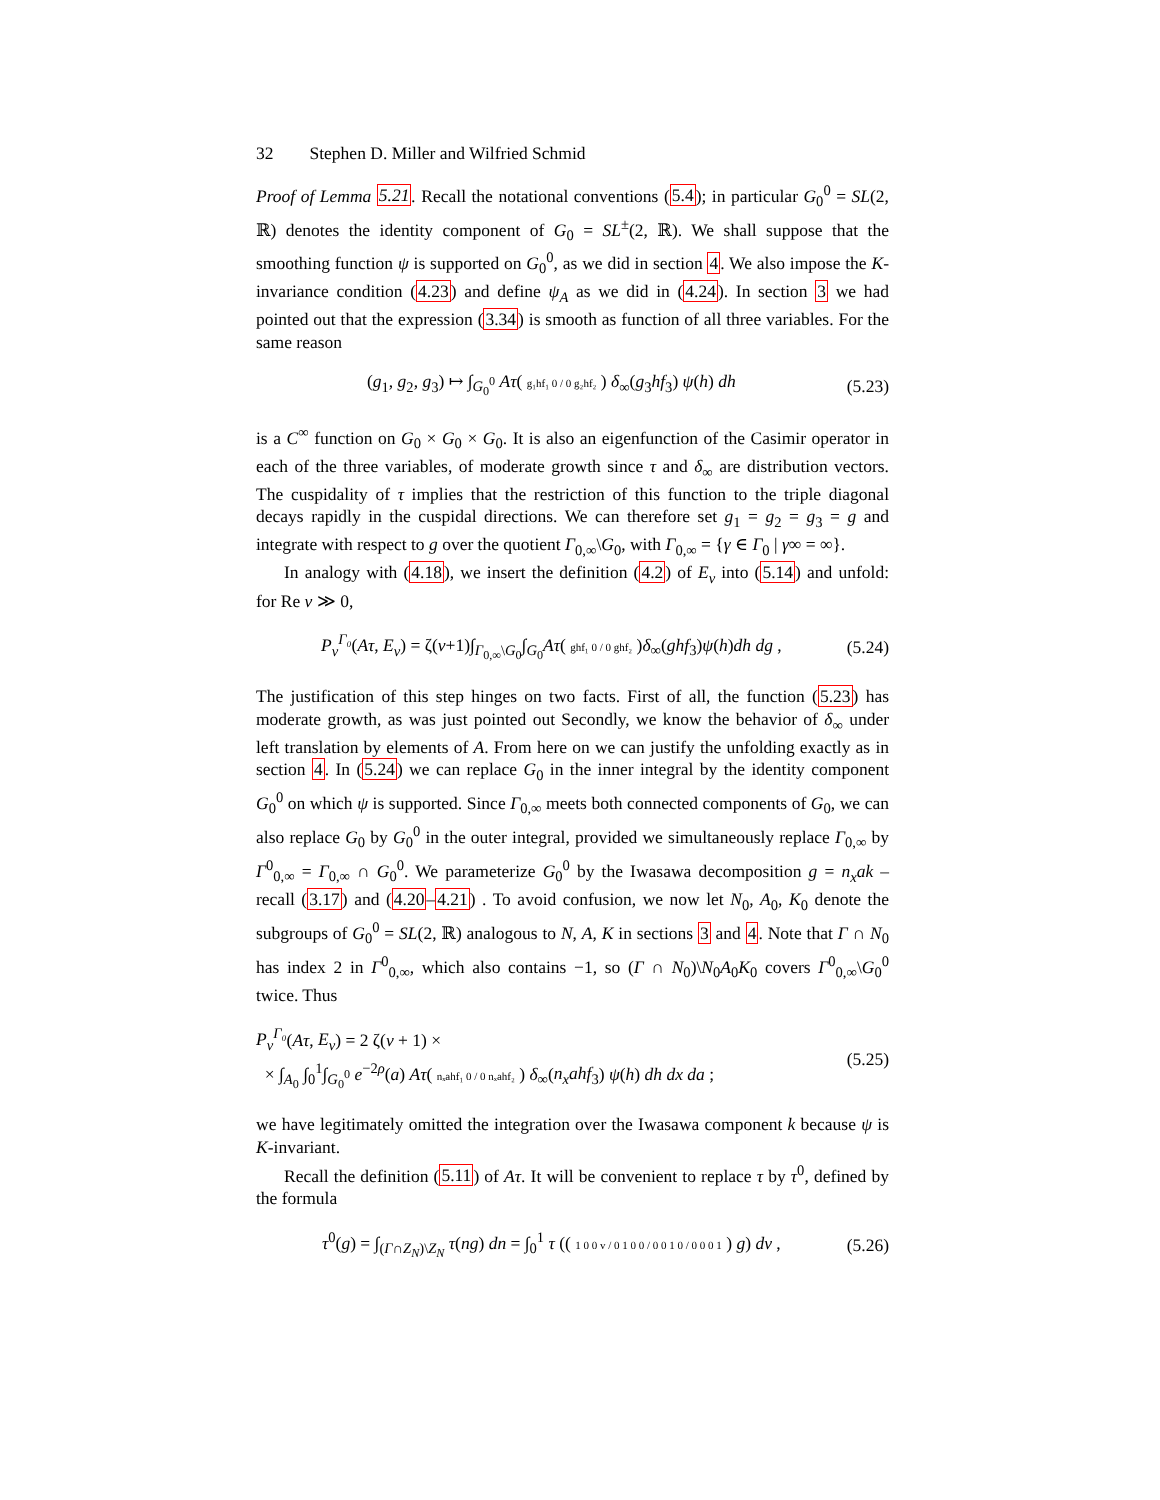32 Stephen D. Miller and Wilfried Schmid
Proof of Lemma 5.21. Recall the notational conventions (5.4); in particular G<sub>0</sub><sup>0</sup> = SL(2, ℝ) denotes the identity component of G<sub>0</sub> = SL<sup>±</sup>(2, ℝ). We shall suppose that the smoothing function ψ is supported on G<sub>0</sub><sup>0</sup>, as we did in section 4. We also impose the K-invariance condition (4.23) and define ψ<sub>A</sub> as we did in (4.24). In section 3 we had pointed out that the expression (3.34) is smooth as function of all three variables. For the same reason
(g<sub>1</sub>, g<sub>2</sub>, g<sub>3</sub>) ↦ ∫<sub>G<sub>0</sub><sup>0</sup></sub> Aτ( g₁hf₁ 0 / 0 g₂hf₂ ) δ<sub>∞</sub>(g<sub>3</sub>hf<sub>3</sub>) ψ(h) dh (5.23)
is a C<sup>∞</sup> function on G<sub>0</sub> × G<sub>0</sub> × G<sub>0</sub>. It is also an eigenfunction of the Casimir operator in each of the three variables, of moderate growth since τ and δ<sub>∞</sub> are distribution vectors. The cuspidality of τ implies that the restriction of this function to the triple diagonal decays rapidly in the cuspidal directions. We can therefore set g<sub>1</sub> = g<sub>2</sub> = g<sub>3</sub> = g and integrate with respect to g over the quotient Γ<sub>0,∞</sub>\G<sub>0</sub>, with Γ<sub>0,∞</sub> = {γ ∈ Γ<sub>0</sub> | γ∞ = ∞}.
In analogy with (4.18), we insert the definition (4.2) of E<sub>ν</sub> into (5.14) and unfold: for Re ν ≫ 0,
P<sub>ν</sub><sup>Γ₀</sup>(Aτ, E<sub>ν</sub>) = ζ(ν+1)∫<sub>Γ<sub>0,∞</sub>\G<sub>0</sub></sub>∫<sub>G<sub>0</sub></sub>Aτ( ghf₁ 0 / 0 ghf₂ )δ<sub>∞</sub>(ghf<sub>3</sub>)ψ(h)dh dg , (5.24)
The justification of this step hinges on two facts. First of all, the function (5.23) has moderate growth, as was just pointed out Secondly, we know the behavior of δ<sub>∞</sub> under left translation by elements of A. From here on we can justify the unfolding exactly as in section 4. In (5.24) we can replace G<sub>0</sub> in the inner integral by the identity component G<sub>0</sub><sup>0</sup> on which ψ is supported. Since Γ<sub>0,∞</sub> meets both connected components of G<sub>0</sub>, we can also replace G<sub>0</sub> by G<sub>0</sub><sup>0</sup> in the outer integral, provided we simultaneously replace Γ<sub>0,∞</sub> by Γ<sup>0</sup><sub>0,∞</sub> = Γ<sub>0,∞</sub> ∩ G<sub>0</sub><sup>0</sup>. We parameterize G<sub>0</sub><sup>0</sup> by the Iwasawa decomposition g = n<sub>x</sub>ak – recall (3.17) and (4.20–4.21) . To avoid confusion, we now let N<sub>0</sub>, A<sub>0</sub>, K<sub>0</sub> denote the subgroups of G<sub>0</sub><sup>0</sup> = SL(2, ℝ) analogous to N, A, K in sections 3 and 4. Note that Γ ∩ N<sub>0</sub> has index 2 in Γ<sup>0</sup><sub>0,∞</sub>, which also contains −1, so (Γ ∩ N<sub>0</sub>)\N<sub>0</sub>A<sub>0</sub>K<sub>0</sub> covers Γ<sup>0</sup><sub>0,∞</sub>\G<sub>0</sub><sup>0</sup> twice. Thus
P<sub>ν</sub><sup>Γ₀</sup>(Aτ, E<sub>ν</sub>) = 2 ζ(ν + 1) ×
× ∫<sub>A<sub>0</sub></sub> ∫<sub>0</sub><sup>1</sup>∫<sub>G<sub>0</sub><sup>0</sup></sub> e<sup>−2ρ</sup>(a) Aτ( nₓahf₁ 0 / 0 nₓahf₂ ) δ<sub>∞</sub>(n<sub>x</sub>ahf<sub>3</sub>) ψ(h) dh dx da ; (5.25)
we have legitimately omitted the integration over the Iwasawa component k because ψ is K-invariant.
Recall the definition (5.11) of Aτ. It will be convenient to replace τ by τ<sup>0</sup>, defined by the formula
τ<sup>0</sup>(g) = ∫<sub>(Γ∩Z<sub>N</sub>)\Z<sub>N</sub></sub> τ(ng) dn = ∫<sub>0</sub><sup>1</sup> τ (( 1 0 0 v / 0 1 0 0 / 0 0 1 0 / 0 0 0 1 ) g) dv , (5.26)